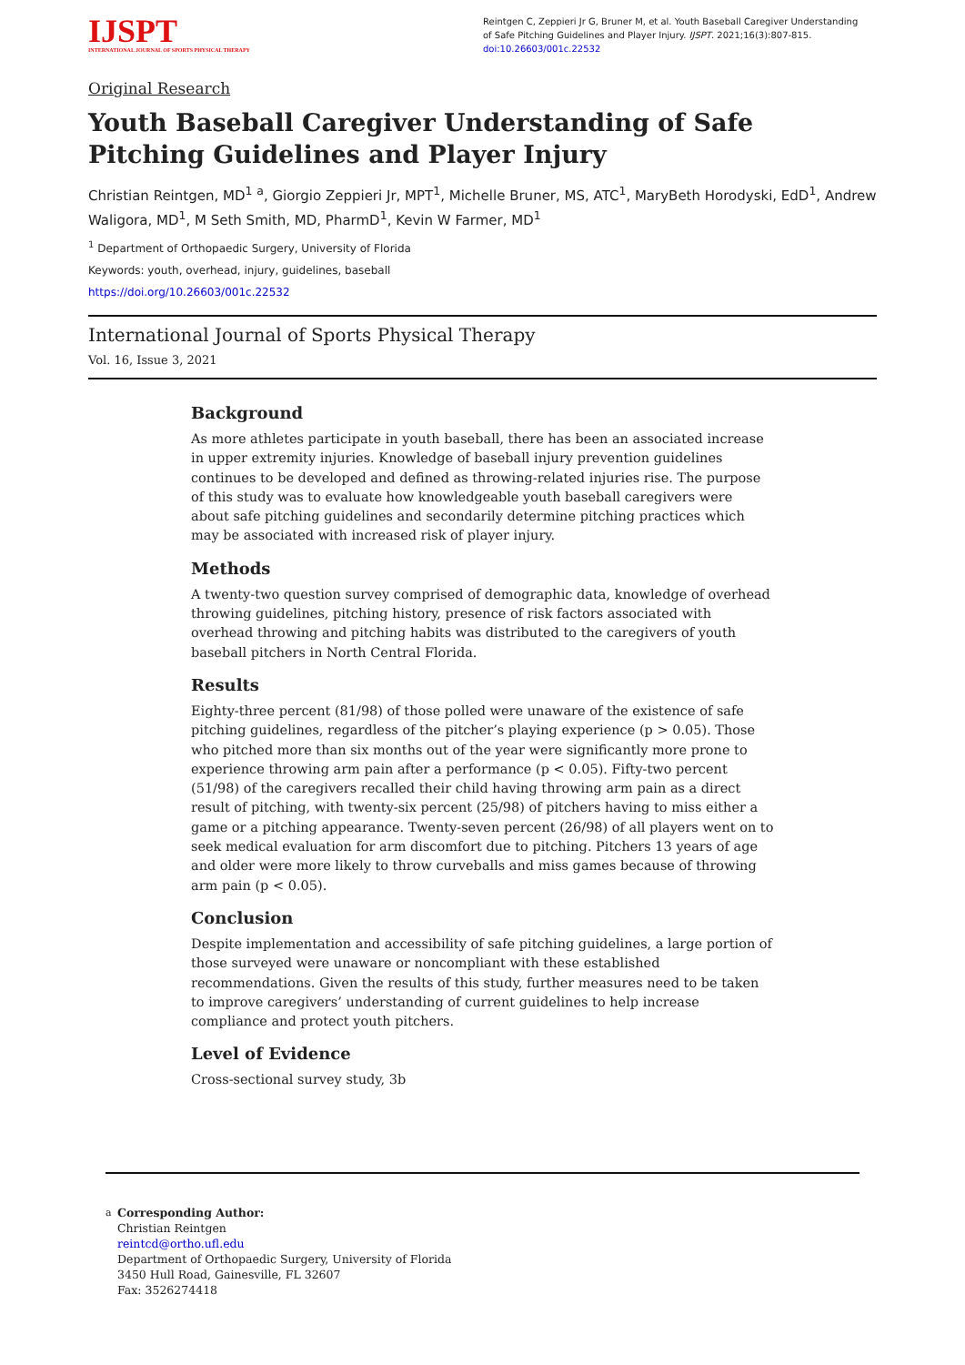IJSPT
INTERNATIONAL JOURNAL OF SPORTS PHYSICAL THERAPY
Reintgen C, Zeppieri Jr G, Bruner M, et al. Youth Baseball Caregiver Understanding of Safe Pitching Guidelines and Player Injury. IJSPT. 2021;16(3):807-815. doi:10.26603/001c.22532
Original Research
Youth Baseball Caregiver Understanding of Safe Pitching Guidelines and Player Injury
Christian Reintgen, MD<sup>1</sup> <sup>a</sup>, Giorgio Zeppieri Jr, MPT<sup>1</sup>, Michelle Bruner, MS, ATC<sup>1</sup>, MaryBeth Horodyski, EdD<sup>1</sup>, Andrew Waligora, MD<sup>1</sup>, M Seth Smith, MD, PharmD<sup>1</sup>, Kevin W Farmer, MD<sup>1</sup>
<sup>1</sup> Department of Orthopaedic Surgery, University of Florida
Keywords: youth, overhead, injury, guidelines, baseball
https://doi.org/10.26603/001c.22532
International Journal of Sports Physical Therapy
Vol. 16, Issue 3, 2021
Background
As more athletes participate in youth baseball, there has been an associated increase in upper extremity injuries. Knowledge of baseball injury prevention guidelines continues to be developed and defined as throwing-related injuries rise. The purpose of this study was to evaluate how knowledgeable youth baseball caregivers were about safe pitching guidelines and secondarily determine pitching practices which may be associated with increased risk of player injury.
Methods
A twenty-two question survey comprised of demographic data, knowledge of overhead throwing guidelines, pitching history, presence of risk factors associated with overhead throwing and pitching habits was distributed to the caregivers of youth baseball pitchers in North Central Florida.
Results
Eighty-three percent (81/98) of those polled were unaware of the existence of safe pitching guidelines, regardless of the pitcher’s playing experience (p > 0.05). Those who pitched more than six months out of the year were significantly more prone to experience throwing arm pain after a performance (p < 0.05). Fifty-two percent (51/98) of the caregivers recalled their child having throwing arm pain as a direct result of pitching, with twenty-six percent (25/98) of pitchers having to miss either a game or a pitching appearance. Twenty-seven percent (26/98) of all players went on to seek medical evaluation for arm discomfort due to pitching. Pitchers 13 years of age and older were more likely to throw curveballs and miss games because of throwing arm pain (p < 0.05).
Conclusion
Despite implementation and accessibility of safe pitching guidelines, a large portion of those surveyed were unaware or noncompliant with these established recommendations. Given the results of this study, further measures need to be taken to improve caregivers’ understanding of current guidelines to help increase compliance and protect youth pitchers.
Level of Evidence
Cross-sectional survey study, 3b
a Corresponding Author:
Christian Reintgen
reintcd@ortho.ufl.edu
Department of Orthopaedic Surgery, University of Florida
3450 Hull Road, Gainesville, FL 32607
Fax: 3526274418